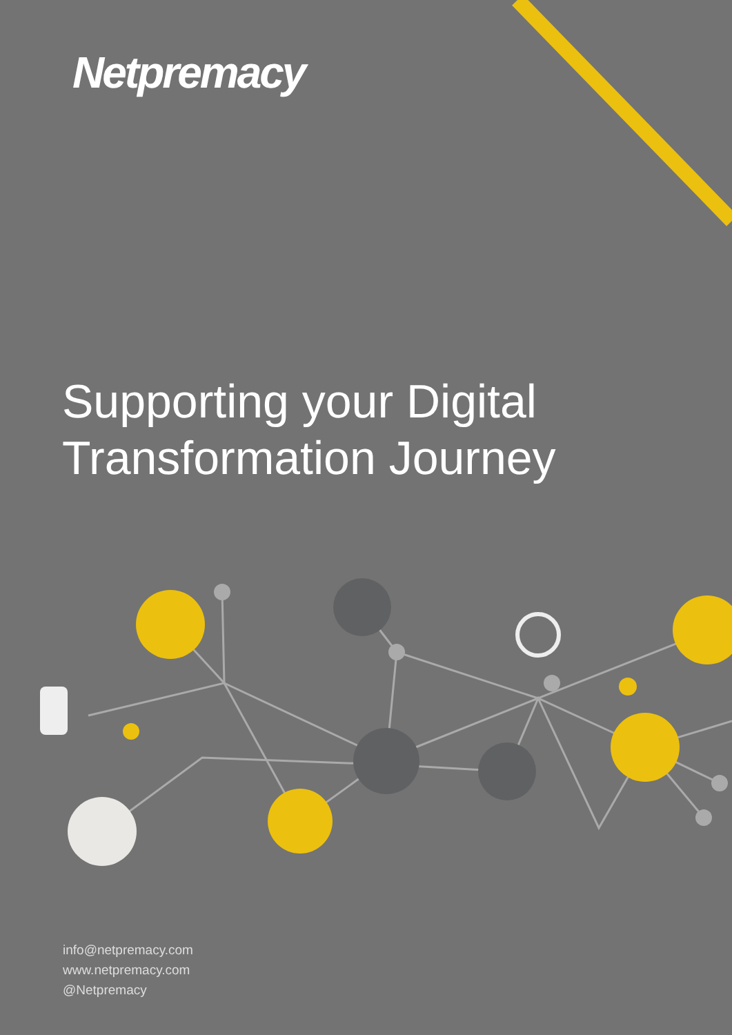Netpremacy
Supporting your Digital
Transformation Journey
info@netpremacy.com
www.netpremacy.com
@Netpremacy